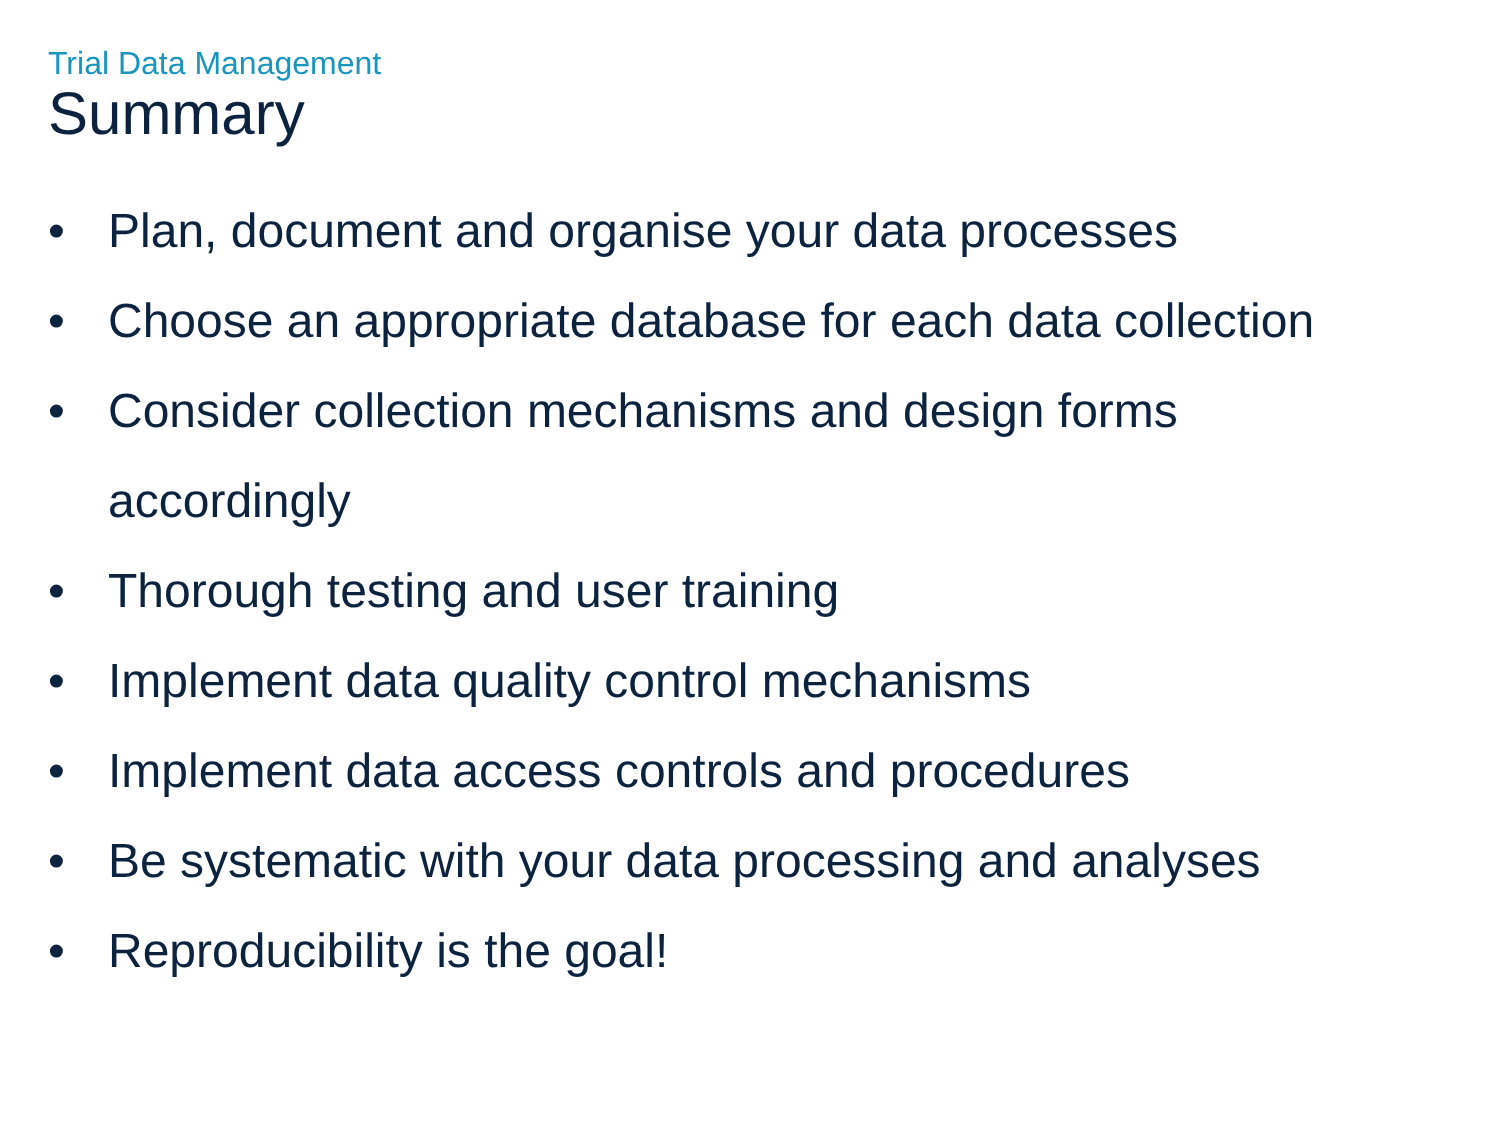Trial Data Management
Summary
• Plan, document and organise your data processes
• Choose an appropriate database for each data collection
• Consider collection mechanisms and design forms
accordingly
• Thorough testing and user training
• Implement data quality control mechanisms
• Implement data access controls and procedures
• Be systematic with your data processing and analyses
• Reproducibility is the goal!